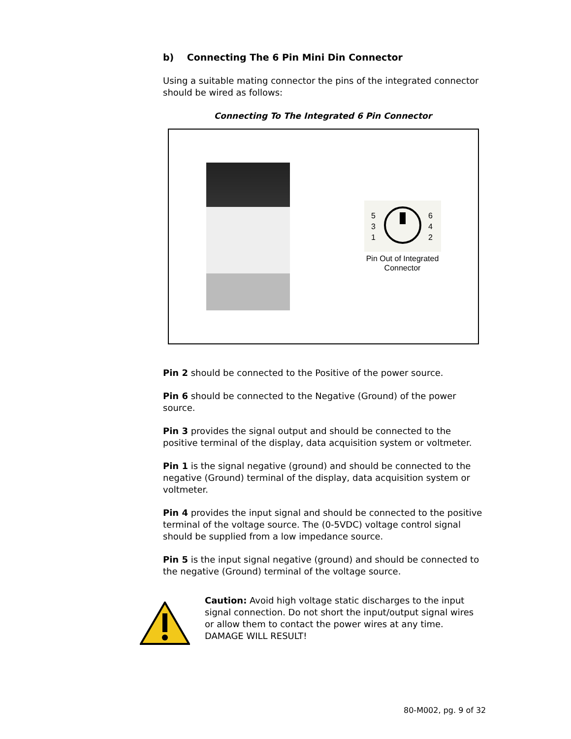b) Connecting The 6 Pin Mini Din Connector
Using a suitable mating connector the pins of the integrated connector should be wired as follows:
Connecting To The Integrated 6 Pin Connector
5
3
1
6
4
2
Pin Out of Integrated
Connector
Pin 2 should be connected to the Positive of the power source.
Pin 6 should be connected to the Negative (Ground) of the power source.
Pin 3 provides the signal output and should be connected to the positive terminal of the display, data acquisition system or voltmeter.
Pin 1 is the signal negative (ground) and should be connected to the negative (Ground) terminal of the display, data acquisition system or voltmeter.
Pin 4 provides the input signal and should be connected to the positive terminal of the voltage source. The (0-5VDC) voltage control signal should be supplied from a low impedance source.
Pin 5 is the input signal negative (ground) and should be connected to the negative (Ground) terminal of the voltage source.
Caution: Avoid high voltage static discharges to the input signal connection. Do not short the input/output signal wires or allow them to contact the power wires at any time. DAMAGE WILL RESULT!
80-M002, pg. 9 of 32